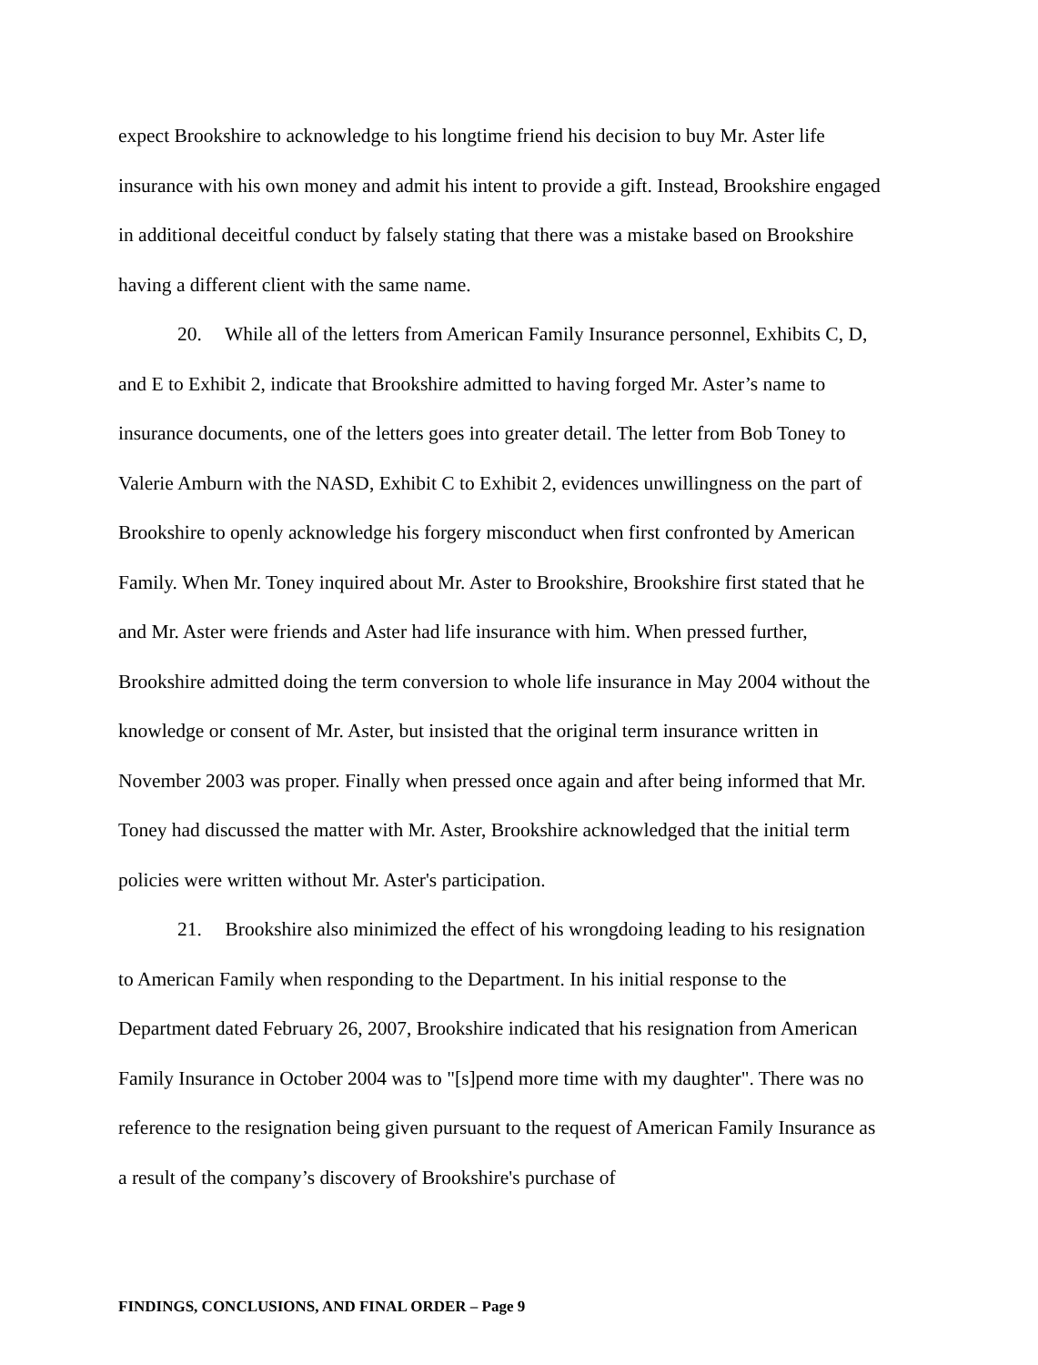expect Brookshire to acknowledge to his longtime friend his decision to buy Mr. Aster life insurance with his own money and admit his intent to provide a gift. Instead, Brookshire engaged in additional deceitful conduct by falsely stating that there was a mistake based on Brookshire having a different client with the same name.
20. While all of the letters from American Family Insurance personnel, Exhibits C, D, and E to Exhibit 2, indicate that Brookshire admitted to having forged Mr. Aster’s name to insurance documents, one of the letters goes into greater detail. The letter from Bob Toney to Valerie Amburn with the NASD, Exhibit C to Exhibit 2, evidences unwillingness on the part of Brookshire to openly acknowledge his forgery misconduct when first confronted by American Family. When Mr. Toney inquired about Mr. Aster to Brookshire, Brookshire first stated that he and Mr. Aster were friends and Aster had life insurance with him. When pressed further, Brookshire admitted doing the term conversion to whole life insurance in May 2004 without the knowledge or consent of Mr. Aster, but insisted that the original term insurance written in November 2003 was proper. Finally when pressed once again and after being informed that Mr. Toney had discussed the matter with Mr. Aster, Brookshire acknowledged that the initial term policies were written without Mr. Aster's participation.
21. Brookshire also minimized the effect of his wrongdoing leading to his resignation to American Family when responding to the Department. In his initial response to the Department dated February 26, 2007, Brookshire indicated that his resignation from American Family Insurance in October 2004 was to "[s]pend more time with my daughter". There was no reference to the resignation being given pursuant to the request of American Family Insurance as a result of the company’s discovery of Brookshire's purchase of
FINDINGS, CONCLUSIONS, AND FINAL ORDER – Page 9